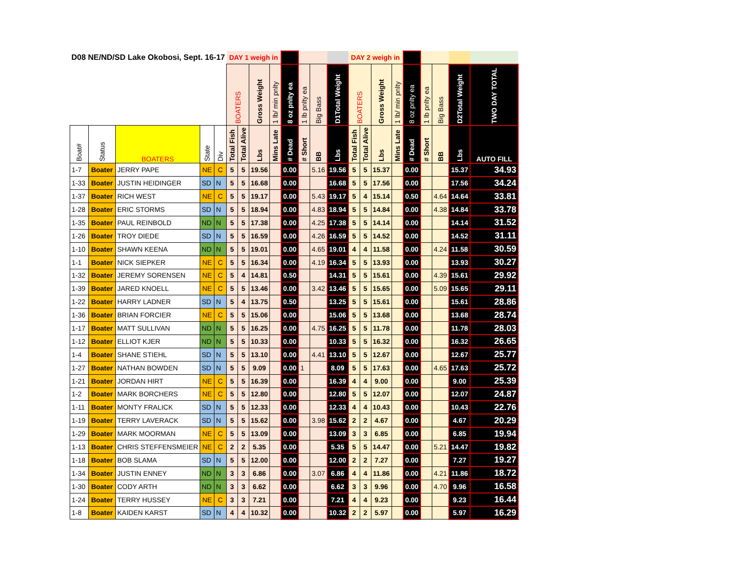| D08 NE/ND/SD Lake Okobosi, Sept. 16-17 | | | | | DAY 1 weigh in | | | | | | | | DAY 2 weigh in | | | | | | | | |
| --- | --- | --- | --- | --- | --- | --- | --- | --- | --- | --- | --- | --- | --- | --- | --- | --- | --- | --- | --- | --- | --- |
| | | | | | BOATERS | | Gross Weight | 1 lb/ min pnlty | 8 oz pnlty ea | 1 lb pnlty ea | Big Bass | D1Total Weight | BOATERS | | Gross Weight | 1 lb/ min pnlty | 8 oz pnlty ea | 1 lb pnlty ea | Big Bass | D2Total Weight | TWO DAY TOTAL |
| Boat# | Status | BOATERS | State | Div | Total Fish | Total Alive | Lbs | Mins Late | # Dead | # Short | BB | Lbs | Total Fish | Total Alive | Lbs | Mins Late | # Dead | # Short | BB | Lbs | AUTO FILL |
| 1-7 | Boater | JERRY PAPE | NE | C | 5 | 5 | 19.56 | | 0.00 | | 5.16 | 19.56 | 5 | 5 | 15.37 | | 0.00 | | | 15.37 | 34.93 |
| 1-33 | Boater | JUSTIN HEIDINGER | SD | N | 5 | 5 | 16.68 | | 0.00 | | | 16.68 | 5 | 5 | 17.56 | | 0.00 | | | 17.56 | 34.24 |
| 1-37 | Boater | RICH WEST | NE | C | 5 | 5 | 19.17 | | 0.00 | | 5.43 | 19.17 | 5 | 4 | 15.14 | | 0.50 | | 4.64 | 14.64 | 33.81 |
| 1-28 | Boater | ERIC STORMS | SD | N | 5 | 5 | 18.94 | | 0.00 | | 4.83 | 18.94 | 5 | 5 | 14.84 | | 0.00 | | 4.38 | 14.84 | 33.78 |
| 1-35 | Boater | PAUL REINBOLD | ND | N | 5 | 5 | 17.38 | | 0.00 | | 4.25 | 17.38 | 5 | 5 | 14.14 | | 0.00 | | | 14.14 | 31.52 |
| 1-26 | Boater | TROY DIEDE | SD | N | 5 | 5 | 16.59 | | 0.00 | | 4.26 | 16.59 | 5 | 5 | 14.52 | | 0.00 | | | 14.52 | 31.11 |
| 1-10 | Boater | SHAWN KEENA | ND | N | 5 | 5 | 19.01 | | 0.00 | | 4.65 | 19.01 | 4 | 4 | 11.58 | | 0.00 | | 4.24 | 11.58 | 30.59 |
| 1-1 | Boater | NICK SIEPKER | NE | C | 5 | 5 | 16.34 | | 0.00 | | 4.19 | 16.34 | 5 | 5 | 13.93 | | 0.00 | | | 13.93 | 30.27 |
| 1-32 | Boater | JEREMY SORENSEN | NE | C | 5 | 4 | 14.81 | | 0.50 | | | 14.31 | 5 | 5 | 15.61 | | 0.00 | | 4.39 | 15.61 | 29.92 |
| 1-39 | Boater | JARED KNOELL | NE | C | 5 | 5 | 13.46 | | 0.00 | | 3.42 | 13.46 | 5 | 5 | 15.65 | | 0.00 | | 5.09 | 15.65 | 29.11 |
| 1-22 | Boater | HARRY LADNER | SD | N | 5 | 4 | 13.75 | | 0.50 | | | 13.25 | 5 | 5 | 15.61 | | 0.00 | | | 15.61 | 28.86 |
| 1-36 | Boater | BRIAN FORCIER | NE | C | 5 | 5 | 15.06 | | 0.00 | | | 15.06 | 5 | 5 | 13.68 | | 0.00 | | | 13.68 | 28.74 |
| 1-17 | Boater | MATT SULLIVAN | ND | N | 5 | 5 | 16.25 | | 0.00 | | 4.75 | 16.25 | 5 | 5 | 11.78 | | 0.00 | | | 11.78 | 28.03 |
| 1-12 | Boater | ELLIOT KJER | ND | N | 5 | 5 | 10.33 | | 0.00 | | | 10.33 | 5 | 5 | 16.32 | | 0.00 | | | 16.32 | 26.65 |
| 1-4 | Boater | SHANE STIEHL | SD | N | 5 | 5 | 13.10 | | 0.00 | | 4.41 | 13.10 | 5 | 5 | 12.67 | | 0.00 | | | 12.67 | 25.77 |
| 1-27 | Boater | NATHAN BOWDEN | SD | N | 5 | 5 | 9.09 | | 0.00 | 1 | | 8.09 | 5 | 5 | 17.63 | | 0.00 | | 4.65 | 17.63 | 25.72 |
| 1-21 | Boater | JORDAN HIRT | NE | C | 5 | 5 | 16.39 | | 0.00 | | | 16.39 | 4 | 4 | 9.00 | | 0.00 | | | 9.00 | 25.39 |
| 1-2 | Boater | MARK BORCHERS | NE | C | 5 | 5 | 12.80 | | 0.00 | | | 12.80 | 5 | 5 | 12.07 | | 0.00 | | | 12.07 | 24.87 |
| 1-11 | Boater | MONTY FRALICK | SD | N | 5 | 5 | 12.33 | | 0.00 | | | 12.33 | 4 | 4 | 10.43 | | 0.00 | | | 10.43 | 22.76 |
| 1-19 | Boater | TERRY LAVERACK | SD | N | 5 | 5 | 15.62 | | 0.00 | | 3.98 | 15.62 | 2 | 2 | 4.67 | | 0.00 | | | 4.67 | 20.29 |
| 1-29 | Boater | MARK MOORMAN | NE | C | 5 | 5 | 13.09 | | 0.00 | | | 13.09 | 3 | 3 | 6.85 | | 0.00 | | | 6.85 | 19.94 |
| 1-13 | Boater | CHRIS STEFFENSMEIER | NE | C | 2 | 2 | 5.35 | | 0.00 | | | 5.35 | 5 | 5 | 14.47 | | 0.00 | | 5.21 | 14.47 | 19.82 |
| 1-18 | Boater | BOB SLAMA | SD | N | 5 | 5 | 12.00 | | 0.00 | | | 12.00 | 2 | 2 | 7.27 | | 0.00 | | | 7.27 | 19.27 |
| 1-34 | Boater | JUSTIN ENNEY | ND | N | 3 | 3 | 6.86 | | 0.00 | | 3.07 | 6.86 | 4 | 4 | 11.86 | | 0.00 | | 4.21 | 11.86 | 18.72 |
| 1-30 | Boater | CODY ARTH | ND | N | 3 | 3 | 6.62 | | 0.00 | | | 6.62 | 3 | 3 | 9.96 | | 0.00 | | 4.70 | 9.96 | 16.58 |
| 1-24 | Boater | TERRY HUSSEY | NE | C | 3 | 3 | 7.21 | | 0.00 | | | 7.21 | 4 | 4 | 9.23 | | 0.00 | | | 9.23 | 16.44 |
| 1-8 | Boater | KAIDEN KARST | SD | N | 4 | 4 | 10.32 | | 0.00 | | | 10.32 | 2 | 2 | 5.97 | | 0.00 | | | 5.97 | 16.29 |